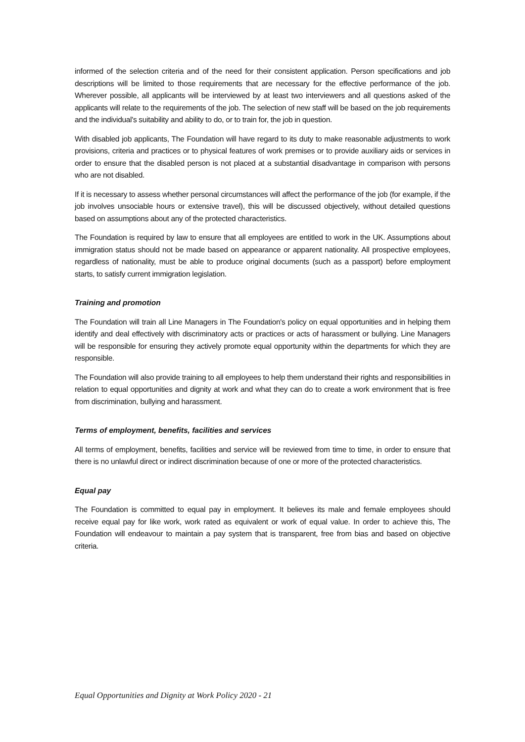informed of the selection criteria and of the need for their consistent application. Person specifications and job descriptions will be limited to those requirements that are necessary for the effective performance of the job. Wherever possible, all applicants will be interviewed by at least two interviewers and all questions asked of the applicants will relate to the requirements of the job. The selection of new staff will be based on the job requirements and the individual's suitability and ability to do, or to train for, the job in question.
With disabled job applicants, The Foundation will have regard to its duty to make reasonable adjustments to work provisions, criteria and practices or to physical features of work premises or to provide auxiliary aids or services in order to ensure that the disabled person is not placed at a substantial disadvantage in comparison with persons who are not disabled.
If it is necessary to assess whether personal circumstances will affect the performance of the job (for example, if the job involves unsociable hours or extensive travel), this will be discussed objectively, without detailed questions based on assumptions about any of the protected characteristics.
The Foundation is required by law to ensure that all employees are entitled to work in the UK. Assumptions about immigration status should not be made based on appearance or apparent nationality. All prospective employees, regardless of nationality, must be able to produce original documents (such as a passport) before employment starts, to satisfy current immigration legislation.
Training and promotion
The Foundation will train all Line Managers in The Foundation's policy on equal opportunities and in helping them identify and deal effectively with discriminatory acts or practices or acts of harassment or bullying. Line Managers will be responsible for ensuring they actively promote equal opportunity within the departments for which they are responsible.
The Foundation will also provide training to all employees to help them understand their rights and responsibilities in relation to equal opportunities and dignity at work and what they can do to create a work environment that is free from discrimination, bullying and harassment.
Terms of employment, benefits, facilities and services
All terms of employment, benefits, facilities and service will be reviewed from time to time, in order to ensure that there is no unlawful direct or indirect discrimination because of one or more of the protected characteristics.
Equal pay
The Foundation is committed to equal pay in employment. It believes its male and female employees should receive equal pay for like work, work rated as equivalent or work of equal value. In order to achieve this, The Foundation will endeavour to maintain a pay system that is transparent, free from bias and based on objective criteria.
Equal Opportunities and Dignity at Work Policy 2020 - 21